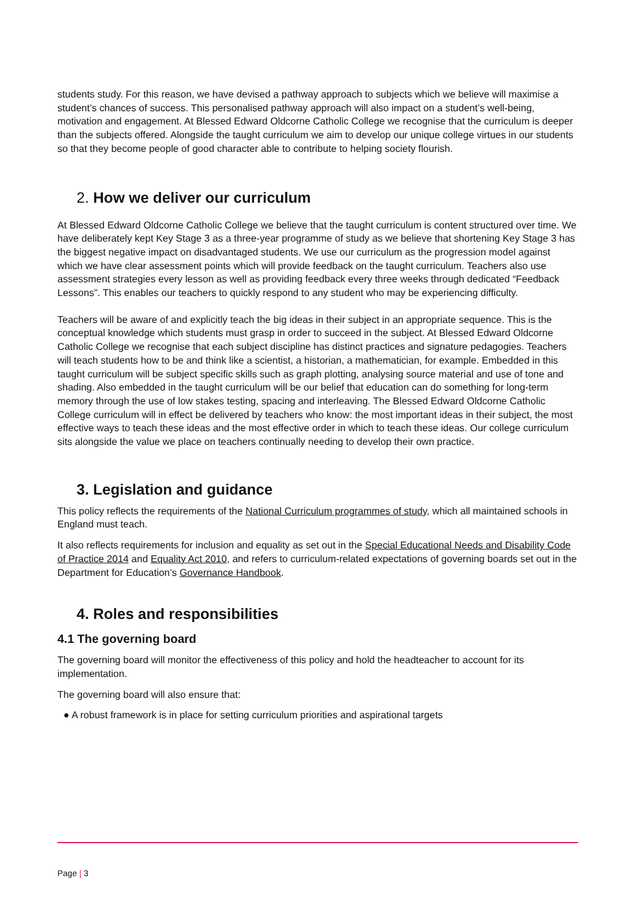students study. For this reason, we have devised a pathway approach to subjects which we believe will maximise a student’s chances of success. This personalised pathway approach will also impact on a student’s well-being, motivation and engagement. At Blessed Edward Oldcorne Catholic College we recognise that the curriculum is deeper than the subjects offered. Alongside the taught curriculum we aim to develop our unique college virtues in our students so that they become people of good character able to contribute to helping society flourish.
2. How we deliver our curriculum
At Blessed Edward Oldcorne Catholic College we believe that the taught curriculum is content structured over time. We have deliberately kept Key Stage 3 as a three-year programme of study as we believe that shortening Key Stage 3 has the biggest negative impact on disadvantaged students. We use our curriculum as the progression model against which we have clear assessment points which will provide feedback on the taught curriculum. Teachers also use assessment strategies every lesson as well as providing feedback every three weeks through dedicated “Feedback Lessons”. This enables our teachers to quickly respond to any student who may be experiencing difficulty.
Teachers will be aware of and explicitly teach the big ideas in their subject in an appropriate sequence. This is the conceptual knowledge which students must grasp in order to succeed in the subject. At Blessed Edward Oldcorne Catholic College we recognise that each subject discipline has distinct practices and signature pedagogies. Teachers will teach students how to be and think like a scientist, a historian, a mathematician, for example. Embedded in this taught curriculum will be subject specific skills such as graph plotting, analysing source material and use of tone and shading. Also embedded in the taught curriculum will be our belief that education can do something for long-term memory through the use of low stakes testing, spacing and interleaving. The Blessed Edward Oldcorne Catholic College curriculum will in effect be delivered by teachers who know: the most important ideas in their subject, the most effective ways to teach these ideas and the most effective order in which to teach these ideas. Our college curriculum sits alongside the value we place on teachers continually needing to develop their own practice.
3. Legislation and guidance
This policy reflects the requirements of the National Curriculum programmes of study, which all maintained schools in England must teach.
It also reflects requirements for inclusion and equality as set out in the Special Educational Needs and Disability Code of Practice 2014 and Equality Act 2010, and refers to curriculum-related expectations of governing boards set out in the Department for Education’s Governance Handbook.
4. Roles and responsibilities
4.1 The governing board
The governing board will monitor the effectiveness of this policy and hold the headteacher to account for its implementation.
The governing board will also ensure that:
● A robust framework is in place for setting curriculum priorities and aspirational targets
Page | 3